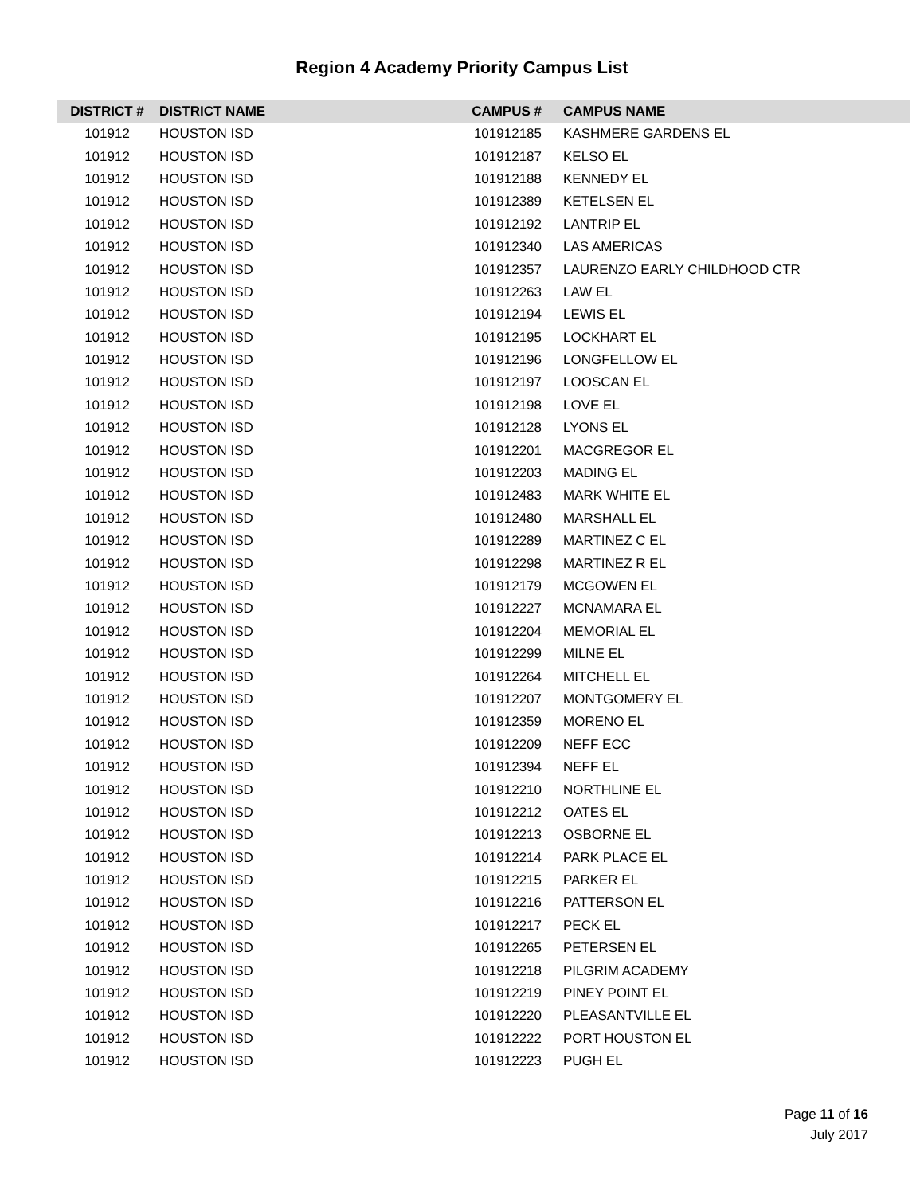Region 4 Academy Priority Campus List
| DISTRICT # | DISTRICT NAME | CAMPUS # | CAMPUS NAME |
| --- | --- | --- | --- |
| 101912 | HOUSTON ISD | 101912185 | KASHMERE GARDENS EL |
| 101912 | HOUSTON ISD | 101912187 | KELSO EL |
| 101912 | HOUSTON ISD | 101912188 | KENNEDY EL |
| 101912 | HOUSTON ISD | 101912389 | KETELSEN EL |
| 101912 | HOUSTON ISD | 101912192 | LANTRIP EL |
| 101912 | HOUSTON ISD | 101912340 | LAS AMERICAS |
| 101912 | HOUSTON ISD | 101912357 | LAURENZO EARLY CHILDHOOD CTR |
| 101912 | HOUSTON ISD | 101912263 | LAW EL |
| 101912 | HOUSTON ISD | 101912194 | LEWIS EL |
| 101912 | HOUSTON ISD | 101912195 | LOCKHART EL |
| 101912 | HOUSTON ISD | 101912196 | LONGFELLOW EL |
| 101912 | HOUSTON ISD | 101912197 | LOOSCAN EL |
| 101912 | HOUSTON ISD | 101912198 | LOVE EL |
| 101912 | HOUSTON ISD | 101912128 | LYONS EL |
| 101912 | HOUSTON ISD | 101912201 | MACGREGOR EL |
| 101912 | HOUSTON ISD | 101912203 | MADING EL |
| 101912 | HOUSTON ISD | 101912483 | MARK WHITE EL |
| 101912 | HOUSTON ISD | 101912480 | MARSHALL EL |
| 101912 | HOUSTON ISD | 101912289 | MARTINEZ C EL |
| 101912 | HOUSTON ISD | 101912298 | MARTINEZ R EL |
| 101912 | HOUSTON ISD | 101912179 | MCGOWEN EL |
| 101912 | HOUSTON ISD | 101912227 | MCNAMARA EL |
| 101912 | HOUSTON ISD | 101912204 | MEMORIAL EL |
| 101912 | HOUSTON ISD | 101912299 | MILNE EL |
| 101912 | HOUSTON ISD | 101912264 | MITCHELL EL |
| 101912 | HOUSTON ISD | 101912207 | MONTGOMERY EL |
| 101912 | HOUSTON ISD | 101912359 | MORENO EL |
| 101912 | HOUSTON ISD | 101912209 | NEFF ECC |
| 101912 | HOUSTON ISD | 101912394 | NEFF EL |
| 101912 | HOUSTON ISD | 101912210 | NORTHLINE EL |
| 101912 | HOUSTON ISD | 101912212 | OATES EL |
| 101912 | HOUSTON ISD | 101912213 | OSBORNE EL |
| 101912 | HOUSTON ISD | 101912214 | PARK PLACE EL |
| 101912 | HOUSTON ISD | 101912215 | PARKER EL |
| 101912 | HOUSTON ISD | 101912216 | PATTERSON EL |
| 101912 | HOUSTON ISD | 101912217 | PECK EL |
| 101912 | HOUSTON ISD | 101912265 | PETERSEN EL |
| 101912 | HOUSTON ISD | 101912218 | PILGRIM ACADEMY |
| 101912 | HOUSTON ISD | 101912219 | PINEY POINT EL |
| 101912 | HOUSTON ISD | 101912220 | PLEASANTVILLE EL |
| 101912 | HOUSTON ISD | 101912222 | PORT HOUSTON EL |
| 101912 | HOUSTON ISD | 101912223 | PUGH EL |
Page 11 of 16
July 2017